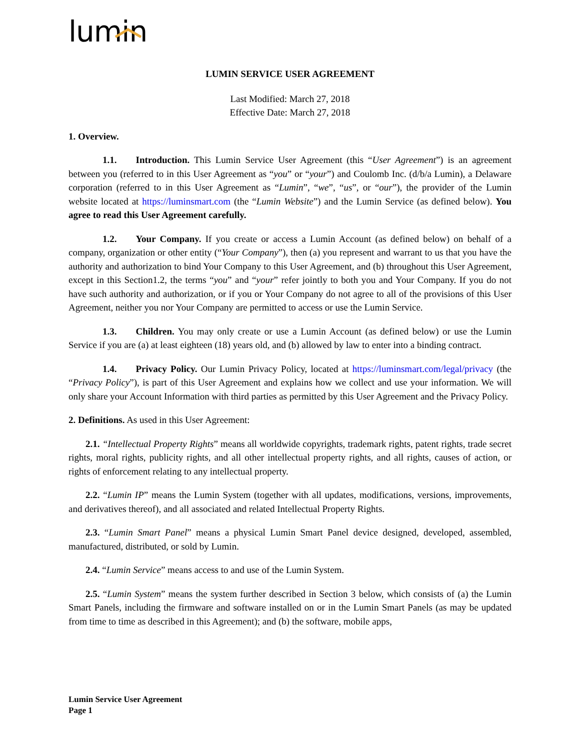lumin
LUMIN SERVICE USER AGREEMENT
Last Modified: March 27, 2018
Effective Date: March 27, 2018
1. Overview.
1.1. Introduction. This Lumin Service User Agreement (this “User Agreement”) is an agreement between you (referred to in this User Agreement as “you” or “your”) and Coulomb Inc. (d/b/a Lumin), a Delaware corporation (referred to in this User Agreement as “Lumin”, “we”, “us”, or “our”), the provider of the Lumin website located at https://luminsmart.com (the “Lumin Website”) and the Lumin Service (as defined below). You agree to read this User Agreement carefully.
1.2. Your Company. If you create or access a Lumin Account (as defined below) on behalf of a company, organization or other entity (“Your Company”), then (a) you represent and warrant to us that you have the authority and authorization to bind Your Company to this User Agreement, and (b) throughout this User Agreement, except in this Section1.2, the terms “you” and “your” refer jointly to both you and Your Company. If you do not have such authority and authorization, or if you or Your Company do not agree to all of the provisions of this User Agreement, neither you nor Your Company are permitted to access or use the Lumin Service.
1.3. Children. You may only create or use a Lumin Account (as defined below) or use the Lumin Service if you are (a) at least eighteen (18) years old, and (b) allowed by law to enter into a binding contract.
1.4. Privacy Policy. Our Lumin Privacy Policy, located at https://luminsmart.com/legal/privacy (the “Privacy Policy”), is part of this User Agreement and explains how we collect and use your information. We will only share your Account Information with third parties as permitted by this User Agreement and the Privacy Policy.
2. Definitions. As used in this User Agreement:
2.1. “Intellectual Property Rights” means all worldwide copyrights, trademark rights, patent rights, trade secret rights, moral rights, publicity rights, and all other intellectual property rights, and all rights, causes of action, or rights of enforcement relating to any intellectual property.
2.2. “Lumin IP” means the Lumin System (together with all updates, modifications, versions, improvements, and derivatives thereof), and all associated and related Intellectual Property Rights.
2.3. “Lumin Smart Panel” means a physical Lumin Smart Panel device designed, developed, assembled, manufactured, distributed, or sold by Lumin.
2.4. “Lumin Service” means access to and use of the Lumin System.
2.5. “Lumin System” means the system further described in Section 3 below, which consists of (a) the Lumin Smart Panels, including the firmware and software installed on or in the Lumin Smart Panels (as may be updated from time to time as described in this Agreement); and (b) the software, mobile apps,
Lumin Service User Agreement
Page 1